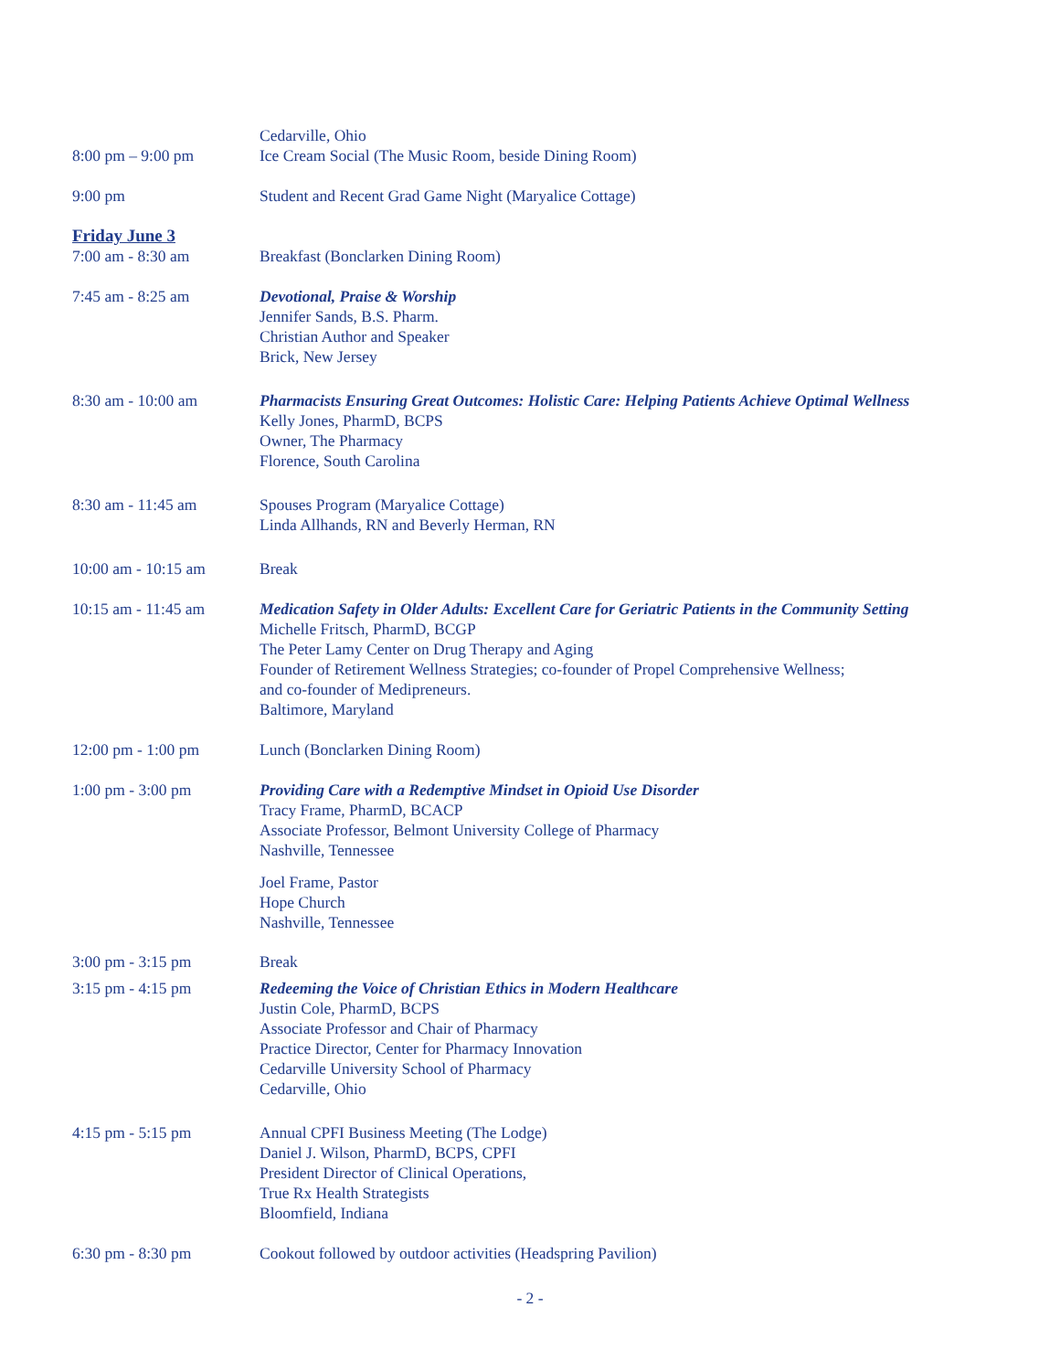Cedarville, Ohio
8:00 pm – 9:00 pm Ice Cream Social (The Music Room, beside Dining Room)
9:00 pm Student and Recent Grad Game Night (Maryalice Cottage)
Friday June 3
7:00 am - 8:30 am Breakfast (Bonclarken Dining Room)
7:45 am - 8:25 am Devotional, Praise & Worship
Jennifer Sands, B.S. Pharm.
Christian Author and Speaker
Brick, New Jersey
8:30 am - 10:00 am Pharmacists Ensuring Great Outcomes: Holistic Care: Helping Patients Achieve Optimal Wellness
Kelly Jones, PharmD, BCPS
Owner, The Pharmacy
Florence, South Carolina
8:30 am - 11:45 am Spouses Program (Maryalice Cottage)
Linda Allhands, RN and Beverly Herman, RN
10:00 am - 10:15 am Break
10:15 am - 11:45 am Medication Safety in Older Adults: Excellent Care for Geriatric Patients in the Community Setting
Michelle Fritsch, PharmD, BCGP
The Peter Lamy Center on Drug Therapy and Aging
Founder of Retirement Wellness Strategies; co-founder of Propel Comprehensive Wellness;
and co-founder of Medipreneurs.
Baltimore, Maryland
12:00 pm - 1:00 pm Lunch (Bonclarken Dining Room)
1:00 pm - 3:00 pm Providing Care with a Redemptive Mindset in Opioid Use Disorder
Tracy Frame, PharmD, BCACP
Associate Professor, Belmont University College of Pharmacy
Nashville, Tennessee
Joel Frame, Pastor
Hope Church
Nashville, Tennessee
3:00 pm - 3:15 pm Break
3:15 pm - 4:15 pm Redeeming the Voice of Christian Ethics in Modern Healthcare
Justin Cole, PharmD, BCPS
Associate Professor and Chair of Pharmacy
Practice Director, Center for Pharmacy Innovation
Cedarville University School of Pharmacy
Cedarville, Ohio
4:15 pm - 5:15 pm Annual CPFI Business Meeting (The Lodge)
Daniel J. Wilson, PharmD, BCPS, CPFI
President Director of Clinical Operations,
True Rx Health Strategists
Bloomfield, Indiana
6:30 pm - 8:30 pm Cookout followed by outdoor activities (Headspring Pavilion)
- 2 -